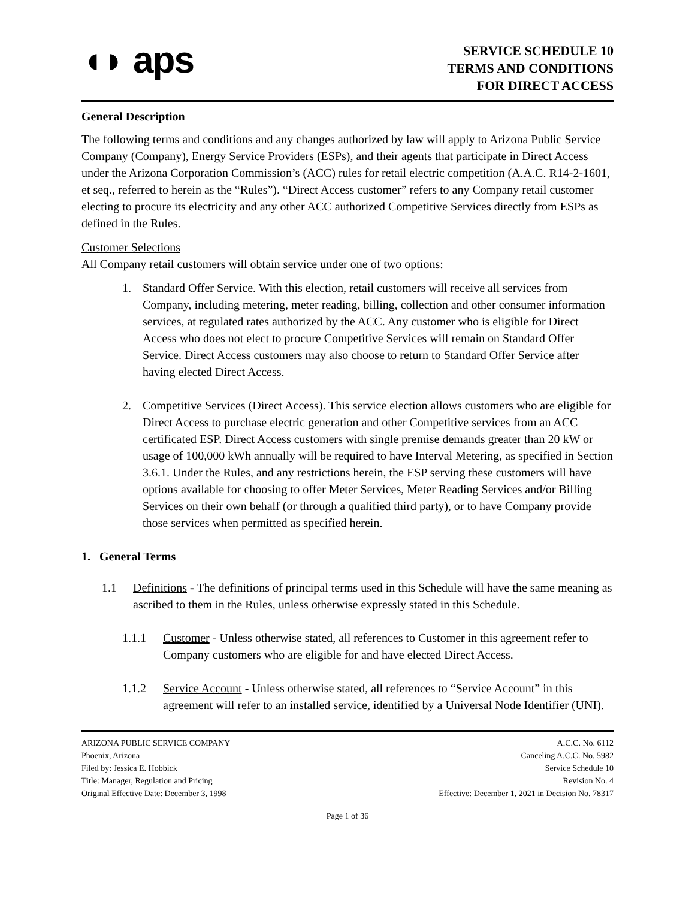◖◗ aps
SERVICE SCHEDULE 10
TERMS AND CONDITIONS
FOR DIRECT ACCESS
General Description
The following terms and conditions and any changes authorized by law will apply to Arizona Public Service Company (Company), Energy Service Providers (ESPs), and their agents that participate in Direct Access under the Arizona Corporation Commission’s (ACC) rules for retail electric competition (A.A.C. R14-2-1601, et seq., referred to herein as the “Rules”). “Direct Access customer” refers to any Company retail customer electing to procure its electricity and any other ACC authorized Competitive Services directly from ESPs as defined in the Rules.
Customer Selections
All Company retail customers will obtain service under one of two options:
1. Standard Offer Service. With this election, retail customers will receive all services from Company, including metering, meter reading, billing, collection and other consumer information services, at regulated rates authorized by the ACC. Any customer who is eligible for Direct Access who does not elect to procure Competitive Services will remain on Standard Offer Service. Direct Access customers may also choose to return to Standard Offer Service after having elected Direct Access.
2. Competitive Services (Direct Access). This service election allows customers who are eligible for Direct Access to purchase electric generation and other Competitive services from an ACC certificated ESP. Direct Access customers with single premise demands greater than 20 kW or usage of 100,000 kWh annually will be required to have Interval Metering, as specified in Section 3.6.1. Under the Rules, and any restrictions herein, the ESP serving these customers will have options available for choosing to offer Meter Services, Meter Reading Services and/or Billing Services on their own behalf (or through a qualified third party), or to have Company provide those services when permitted as specified herein.
1. General Terms
1.1 Definitions - The definitions of principal terms used in this Schedule will have the same meaning as ascribed to them in the Rules, unless otherwise expressly stated in this Schedule.
1.1.1 Customer - Unless otherwise stated, all references to Customer in this agreement refer to Company customers who are eligible for and have elected Direct Access.
1.1.2 Service Account - Unless otherwise stated, all references to “Service Account” in this agreement will refer to an installed service, identified by a Universal Node Identifier (UNI).
ARIZONA PUBLIC SERVICE COMPANY
Phoenix, Arizona
Filed by: Jessica E. Hobbick
Title: Manager, Regulation and Pricing
Original Effective Date: December 3, 1998
A.C.C. No. 6112
Canceling A.C.C. No. 5982
Service Schedule 10
Revision No. 4
Effective: December 1, 2021 in Decision No. 78317
Page 1 of 36